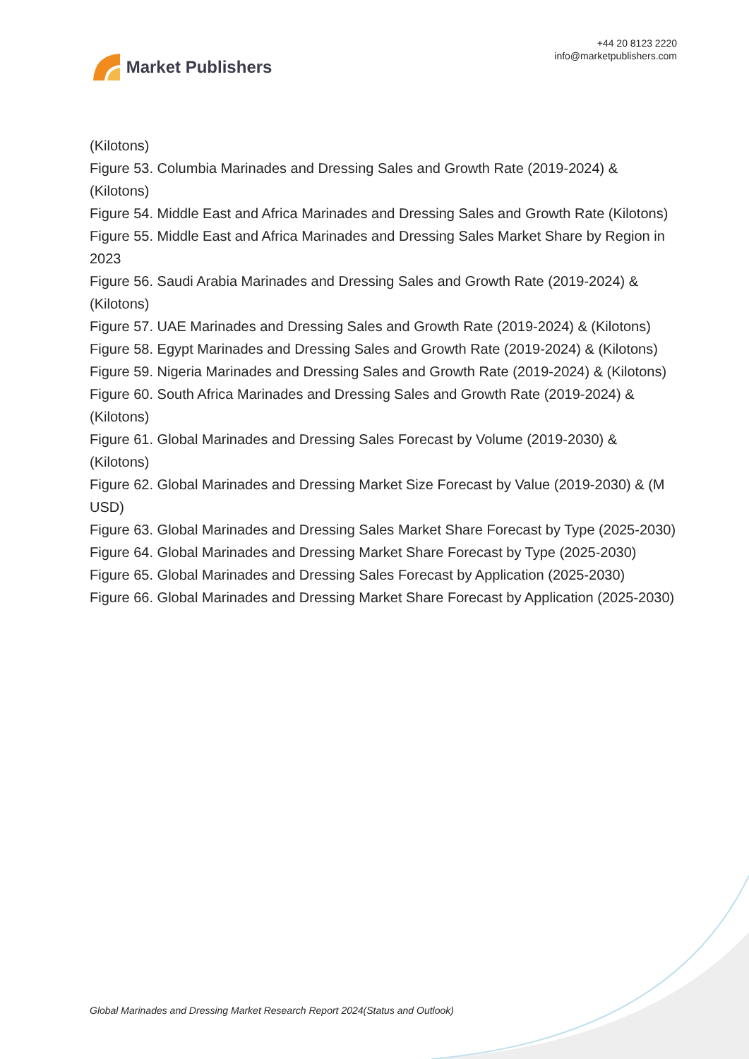Market Publishers
+44 20 8123 2220
info@marketpublishers.com
(Kilotons)
Figure 53. Columbia Marinades and Dressing Sales and Growth Rate (2019-2024) & (Kilotons)
Figure 54. Middle East and Africa Marinades and Dressing Sales and Growth Rate (Kilotons)
Figure 55. Middle East and Africa Marinades and Dressing Sales Market Share by Region in 2023
Figure 56. Saudi Arabia Marinades and Dressing Sales and Growth Rate (2019-2024) & (Kilotons)
Figure 57. UAE Marinades and Dressing Sales and Growth Rate (2019-2024) & (Kilotons)
Figure 58. Egypt Marinades and Dressing Sales and Growth Rate (2019-2024) & (Kilotons)
Figure 59. Nigeria Marinades and Dressing Sales and Growth Rate (2019-2024) & (Kilotons)
Figure 60. South Africa Marinades and Dressing Sales and Growth Rate (2019-2024) & (Kilotons)
Figure 61. Global Marinades and Dressing Sales Forecast by Volume (2019-2030) & (Kilotons)
Figure 62. Global Marinades and Dressing Market Size Forecast by Value (2019-2030) & (M USD)
Figure 63. Global Marinades and Dressing Sales Market Share Forecast by Type (2025-2030)
Figure 64. Global Marinades and Dressing Market Share Forecast by Type (2025-2030)
Figure 65. Global Marinades and Dressing Sales Forecast by Application (2025-2030)
Figure 66. Global Marinades and Dressing Market Share Forecast by Application (2025-2030)
Global Marinades and Dressing Market Research Report 2024(Status and Outlook)